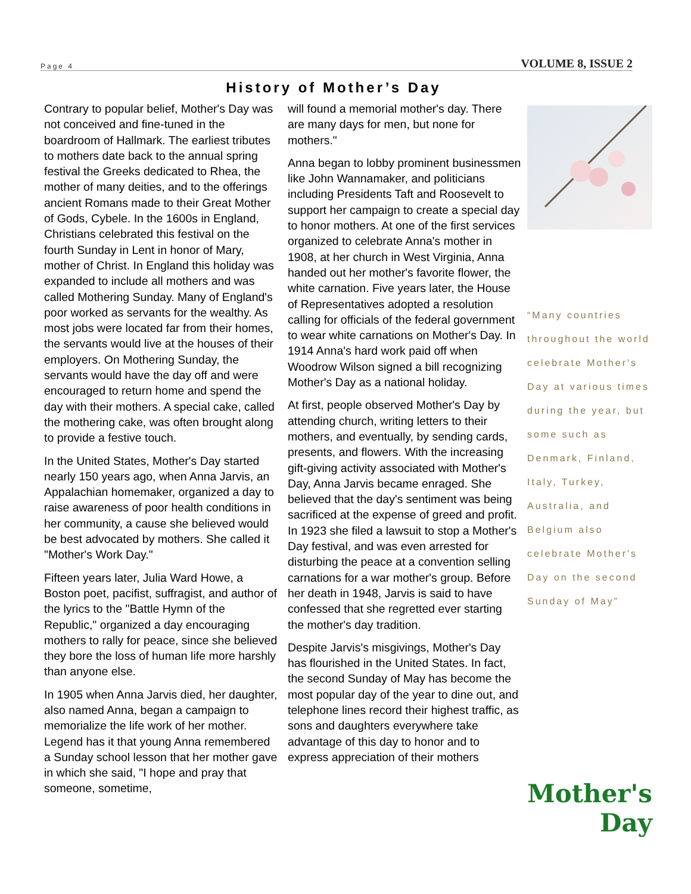Page 4 VOLUME 8, ISSUE 2
History of Mother’s Day
Contrary to popular belief, Mother's Day was not conceived and fine-tuned in the boardroom of Hallmark. The earliest tributes to mothers date back to the annual spring festival the Greeks dedicated to Rhea, the mother of many deities, and to the offerings ancient Romans made to their Great Mother of Gods, Cybele. In the 1600s in England, Christians celebrated this festival on the fourth Sunday in Lent in honor of Mary, mother of Christ. In England this holiday was expanded to include all mothers and was called Mothering Sunday. Many of England's poor worked as servants for the wealthy. As most jobs were located far from their homes, the servants would live at the houses of their employers. On Mothering Sunday, the servants would have the day off and were encouraged to return home and spend the day with their mothers. A special cake, called the mothering cake, was often brought along to provide a festive touch.
In the United States, Mother's Day started nearly 150 years ago, when Anna Jarvis, an Appalachian homemaker, organized a day to raise awareness of poor health conditions in her community, a cause she believed would be best advocated by mothers. She called it "Mother's Work Day."
Fifteen years later, Julia Ward Howe, a Boston poet, pacifist, suffragist, and author of the lyrics to the "Battle Hymn of the Republic," organized a day encouraging mothers to rally for peace, since she believed they bore the loss of human life more harshly than anyone else.
In 1905 when Anna Jarvis died, her daughter, also named Anna, began a campaign to memorialize the life work of her mother. Legend has it that young Anna remembered a Sunday school lesson that her mother gave in which she said, "I hope and pray that someone, sometime,
will found a memorial mother's day. There are many days for men, but none for mothers."
Anna began to lobby prominent businessmen like John Wannamaker, and politicians including Presidents Taft and Roosevelt to support her campaign to create a special day to honor mothers. At one of the first services organized to celebrate Anna's mother in 1908, at her church in West Virginia, Anna handed out her mother's favorite flower, the white carnation. Five years later, the House of Representatives adopted a resolution calling for officials of the federal government to wear white carnations on Mother's Day. In 1914 Anna's hard work paid off when Woodrow Wilson signed a bill recognizing Mother's Day as a national holiday.
At first, people observed Mother's Day by attending church, writing letters to their mothers, and eventually, by sending cards, presents, and flowers. With the increasing gift-giving activity associated with Mother's Day, Anna Jarvis became enraged. She believed that the day's sentiment was being sacrificed at the expense of greed and profit. In 1923 she filed a lawsuit to stop a Mother's Day festival, and was even arrested for disturbing the peace at a convention selling carnations for a war mother's group. Before her death in 1948, Jarvis is said to have confessed that she regretted ever starting the mother's day tradition.
Despite Jarvis's misgivings, Mother's Day has flourished in the United States. In fact, the second Sunday of May has become the most popular day of the year to dine out, and telephone lines record their highest traffic, as sons and daughters everywhere take advantage of this day to honor and to express appreciation of their mothers
“Many countries throughout the world celebrate Mother's Day at various times during the year, but some such as Denmark, Finland, Italy, Turkey, Australia, and Belgium also celebrate Mother's Day on the second Sunday of May”
Mother's Day